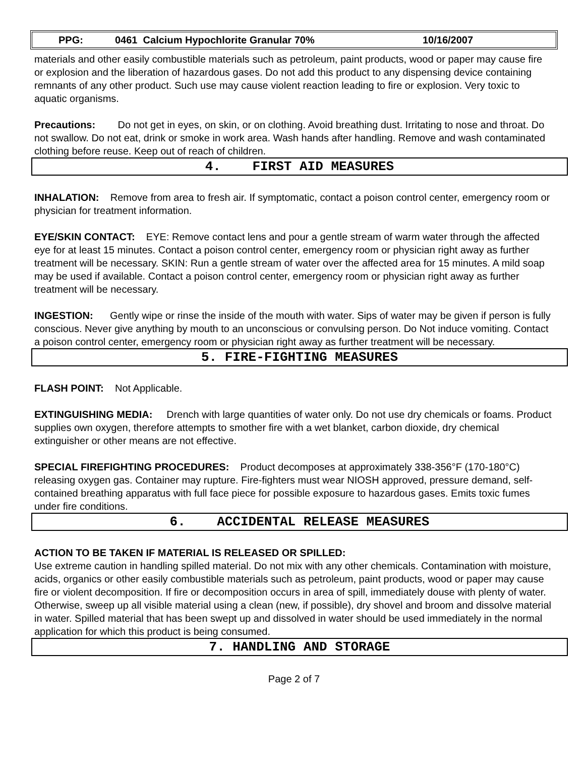PPG: 0461 Calcium Hypochlorite Granular 70% 10/16/2007
materials and other easily combustible materials such as petroleum, paint products, wood or paper may cause fire or explosion and the liberation of hazardous gases. Do not add this product to any dispensing device containing remnants of any other product. Such use may cause violent reaction leading to fire or explosion. Very toxic to aquatic organisms.
Precautions: Do not get in eyes, on skin, or on clothing. Avoid breathing dust. Irritating to nose and throat. Do not swallow. Do not eat, drink or smoke in work area. Wash hands after handling. Remove and wash contaminated clothing before reuse. Keep out of reach of children.
4. FIRST AID MEASURES
INHALATION: Remove from area to fresh air. If symptomatic, contact a poison control center, emergency room or physician for treatment information.
EYE/SKIN CONTACT: EYE: Remove contact lens and pour a gentle stream of warm water through the affected eye for at least 15 minutes. Contact a poison control center, emergency room or physician right away as further treatment will be necessary. SKIN: Run a gentle stream of water over the affected area for 15 minutes. A mild soap may be used if available. Contact a poison control center, emergency room or physician right away as further treatment will be necessary.
INGESTION: Gently wipe or rinse the inside of the mouth with water. Sips of water may be given if person is fully conscious. Never give anything by mouth to an unconscious or convulsing person. Do Not induce vomiting. Contact a poison control center, emergency room or physician right away as further treatment will be necessary.
5. FIRE-FIGHTING MEASURES
FLASH POINT: Not Applicable.
EXTINGUISHING MEDIA: Drench with large quantities of water only. Do not use dry chemicals or foams. Product supplies own oxygen, therefore attempts to smother fire with a wet blanket, carbon dioxide, dry chemical extinguisher or other means are not effective.
SPECIAL FIREFIGHTING PROCEDURES: Product decomposes at approximately 338-356°F (170-180°C) releasing oxygen gas. Container may rupture. Fire-fighters must wear NIOSH approved, pressure demand, self-contained breathing apparatus with full face piece for possible exposure to hazardous gases. Emits toxic fumes under fire conditions.
6. ACCIDENTAL RELEASE MEASURES
ACTION TO BE TAKEN IF MATERIAL IS RELEASED OR SPILLED:
Use extreme caution in handling spilled material. Do not mix with any other chemicals. Contamination with moisture, acids, organics or other easily combustible materials such as petroleum, paint products, wood or paper may cause fire or violent decomposition. If fire or decomposition occurs in area of spill, immediately douse with plenty of water. Otherwise, sweep up all visible material using a clean (new, if possible), dry shovel and broom and dissolve material in water. Spilled material that has been swept up and dissolved in water should be used immediately in the normal application for which this product is being consumed.
7. HANDLING AND STORAGE
Page 2 of 7